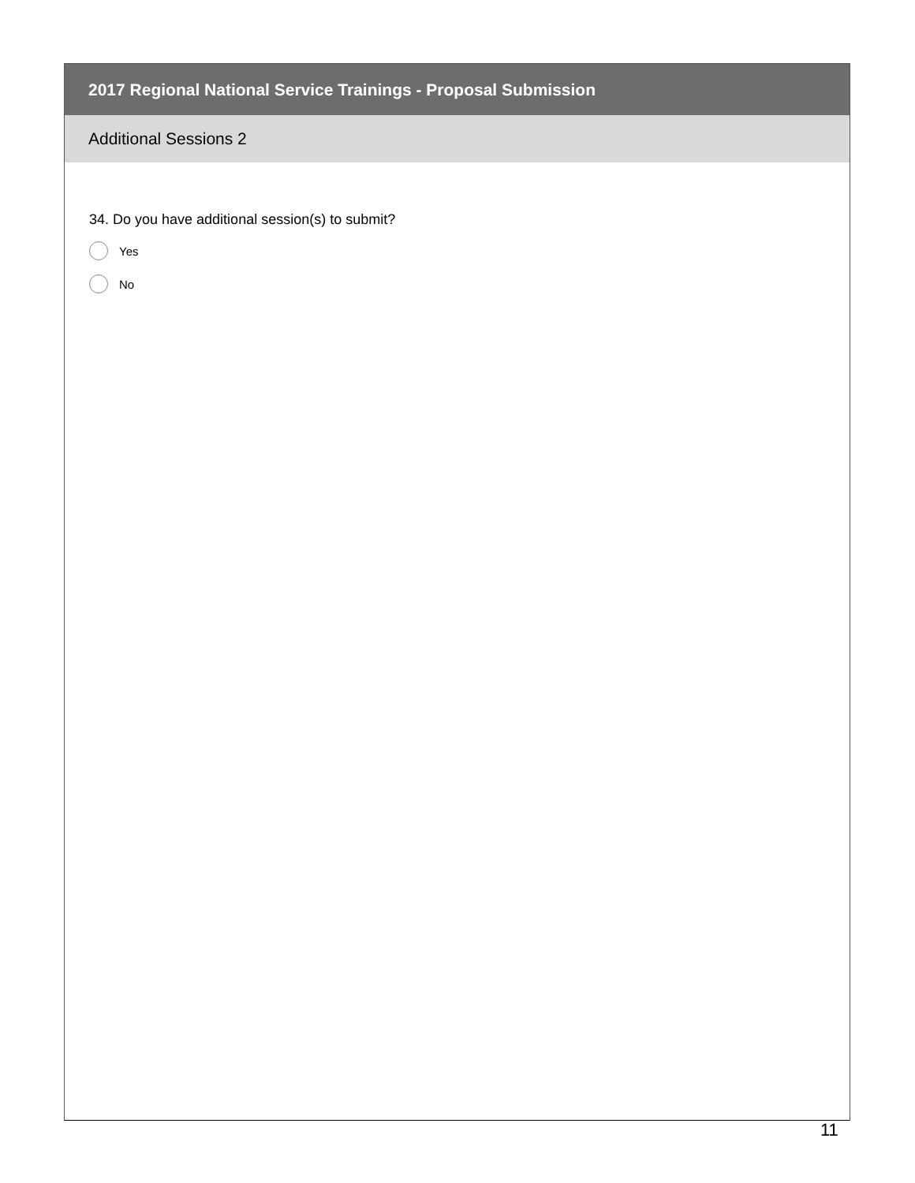2017 Regional National Service Trainings - Proposal Submission
Additional Sessions 2
34. Do you have additional session(s) to submit?
Yes
No
11